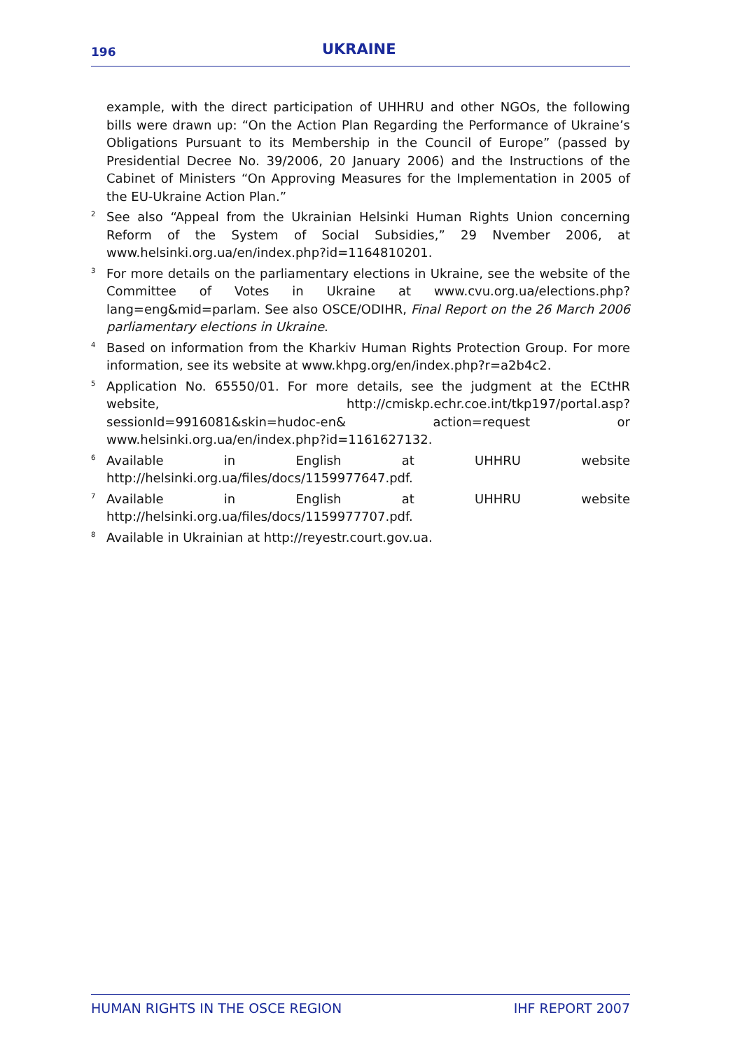196 UKRAINE
example, with the direct participation of UHHRU and other NGOs, the following bills were drawn up: “On the Action Plan Regarding the Performance of Ukraine’s Obligations Pursuant to its Membership in the Council of Europe” (passed by Presidential Decree No. 39/2006, 20 January 2006) and the Instructions of the Cabinet of Ministers “On Approving Measures for the Implementation in 2005 of the EU-Ukraine Action Plan.”
2 See also “Appeal from the Ukrainian Helsinki Human Rights Union concerning Reform of the System of Social Subsidies,” 29 Nvember 2006, at www.helsinki.org.ua/en/index.php?id=1164810201.
3 For more details on the parliamentary elections in Ukraine, see the website of the Committee of Votes in Ukraine at www.cvu.org.ua/elections.php?lang=eng&mid=parlam. See also OSCE/ODIHR, Final Report on the 26 March 2006 parliamentary elections in Ukraine.
4 Based on information from the Kharkiv Human Rights Protection Group. For more information, see its website at www.khpg.org/en/index.php?r=a2b4c2.
5 Application No. 65550/01. For more details, see the judgment at the ECtHR website, http://cmiskp.echr.coe.int/tkp197/portal.asp?sessionId=9916081&skin=hudoc-en& action=request or www.helsinki.org.ua/en/index.php?id=1161627132.
6 Available in English at UHHRU website http://helsinki.org.ua/files/docs/1159977647.pdf.
7 Available in English at UHHRU website http://helsinki.org.ua/files/docs/1159977707.pdf.
8 Available in Ukrainian at http://reyestr.court.gov.ua.
HUMAN RIGHTS IN THE OSCE REGION IHF REPORT 2007